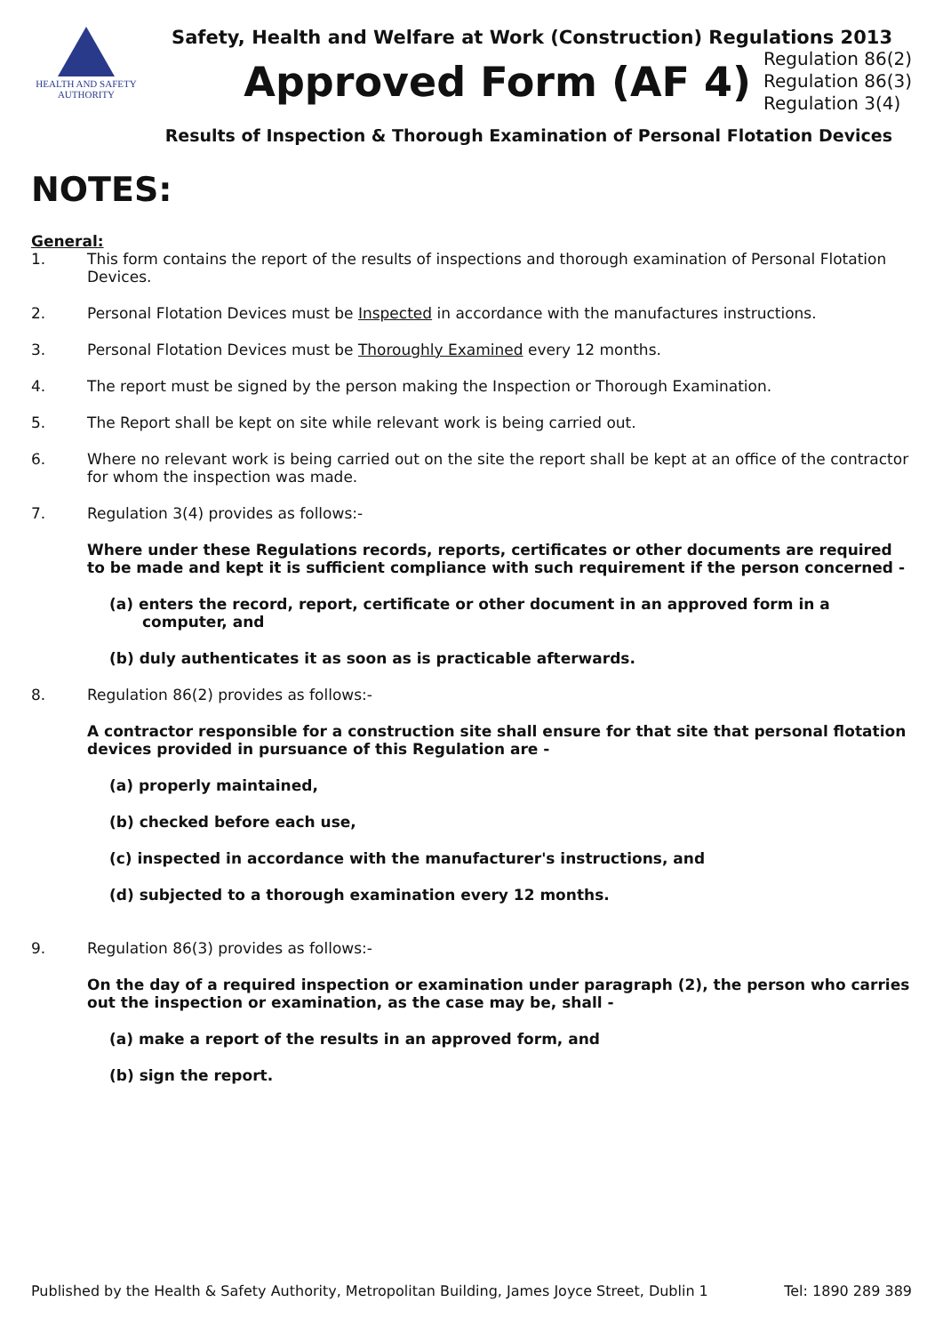HEALTH AND SAFETY
AUTHORITY
Safety, Health and Welfare at Work (Construction) Regulations 2013
Approved Form (AF 4)
Regulation 86(2)
Regulation 86(3)
Regulation 3(4)
Results of Inspection & Thorough Examination of Personal Flotation Devices
NOTES:
General:
1. This form contains the report of the results of inspections and thorough examination of Personal Flotation Devices.
2. Personal Flotation Devices must be Inspected in accordance with the manufactures instructions.
3. Personal Flotation Devices must be Thoroughly Examined every 12 months.
4. The report must be signed by the person making the Inspection or Thorough Examination.
5. The Report shall be kept on site while relevant work is being carried out.
6. Where no relevant work is being carried out on the site the report shall be kept at an office of the contractor for whom the inspection was made.
7. Regulation 3(4) provides as follows:-
Where under these Regulations records, reports, certificates or other documents are required to be made and kept it is sufficient compliance with such requirement if the person concerned -
(a) enters the record, report, certificate or other document in an approved form in a computer, and
(b) duly authenticates it as soon as is practicable afterwards.
8. Regulation 86(2) provides as follows:-
A contractor responsible for a construction site shall ensure for that site that personal flotation devices provided in pursuance of this Regulation are -
(a) properly maintained,
(b) checked before each use,
(c) inspected in accordance with the manufacturer's instructions, and
(d) subjected to a thorough examination every 12 months.
9. Regulation 86(3) provides as follows:-
On the day of a required inspection or examination under paragraph (2), the person who carries out the inspection or examination, as the case may be, shall -
(a) make a report of the results in an approved form, and
(b) sign the report.
Published by the Health & Safety Authority, Metropolitan Building, James Joyce Street, Dublin 1 Tel: 1890 289 389